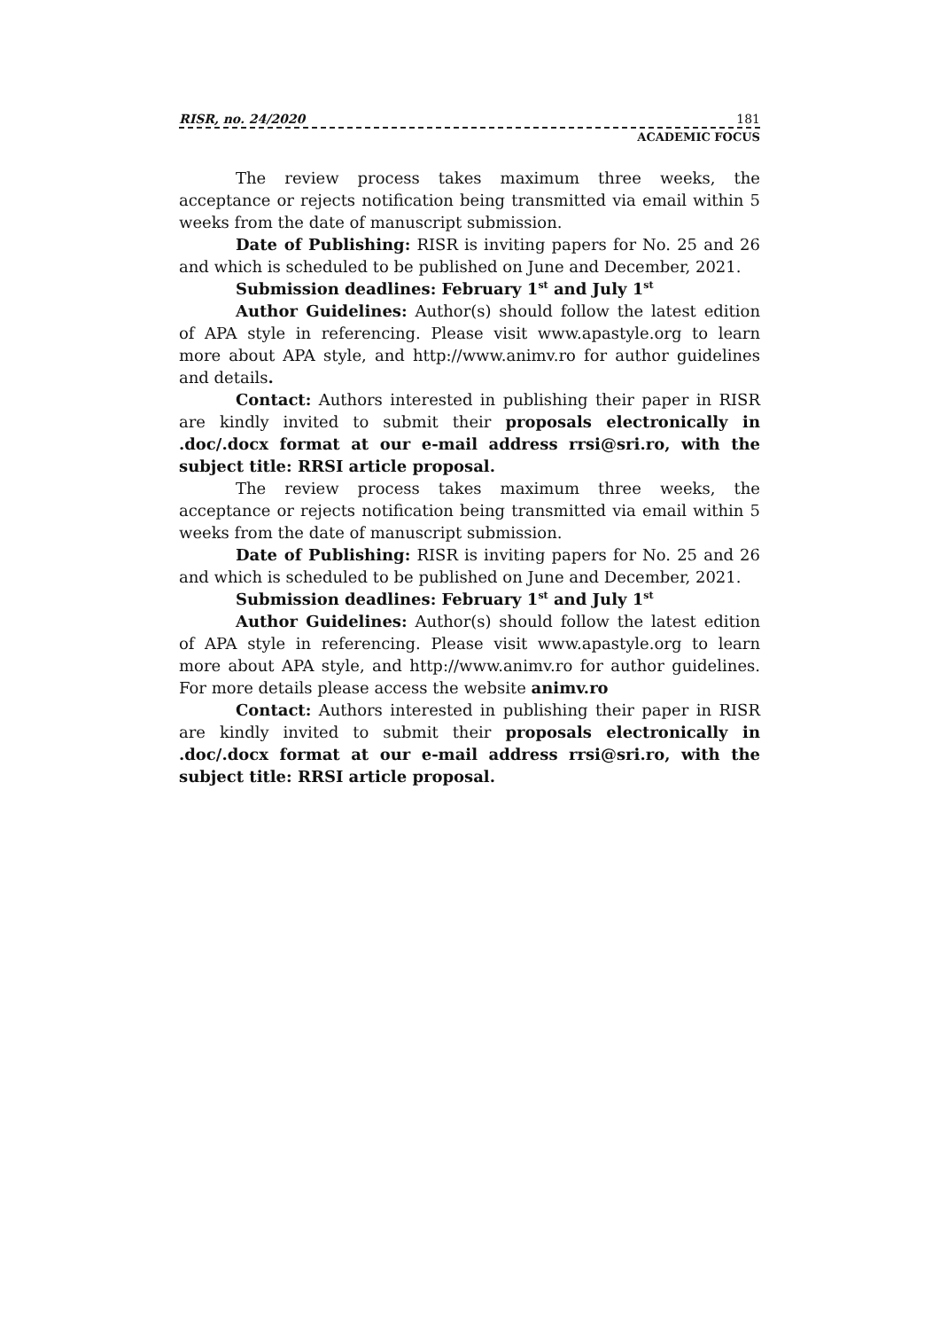RISR, no. 24/2020 181
ACADEMIC FOCUS
The review process takes maximum three weeks, the acceptance or rejects notification being transmitted via email within 5 weeks from the date of manuscript submission.
Date of Publishing: RISR is inviting papers for No. 25 and 26 and which is scheduled to be published on June and December, 2021.
Submission deadlines: February 1<sup>st</sup> and July 1<sup>st</sup>
Author Guidelines: Author(s) should follow the latest edition of APA style in referencing. Please visit www.apastyle.org to learn more about APA style, and http://www.animv.ro for author guidelines and details.
Contact: Authors interested in publishing their paper in RISR are kindly invited to submit their proposals electronically in .doc/.docx format at our e-mail address rrsi@sri.ro, with the subject title: RRSI article proposal.
The review process takes maximum three weeks, the acceptance or rejects notification being transmitted via email within 5 weeks from the date of manuscript submission.
Date of Publishing: RISR is inviting papers for No. 25 and 26 and which is scheduled to be published on June and December, 2021.
Submission deadlines: February 1<sup>st</sup> and July 1<sup>st</sup>
Author Guidelines: Author(s) should follow the latest edition of APA style in referencing. Please visit www.apastyle.org to learn more about APA style, and http://www.animv.ro for author guidelines. For more details please access the website animv.ro
Contact: Authors interested in publishing their paper in RISR are kindly invited to submit their proposals electronically in .doc/.docx format at our e-mail address rrsi@sri.ro, with the subject title: RRSI article proposal.